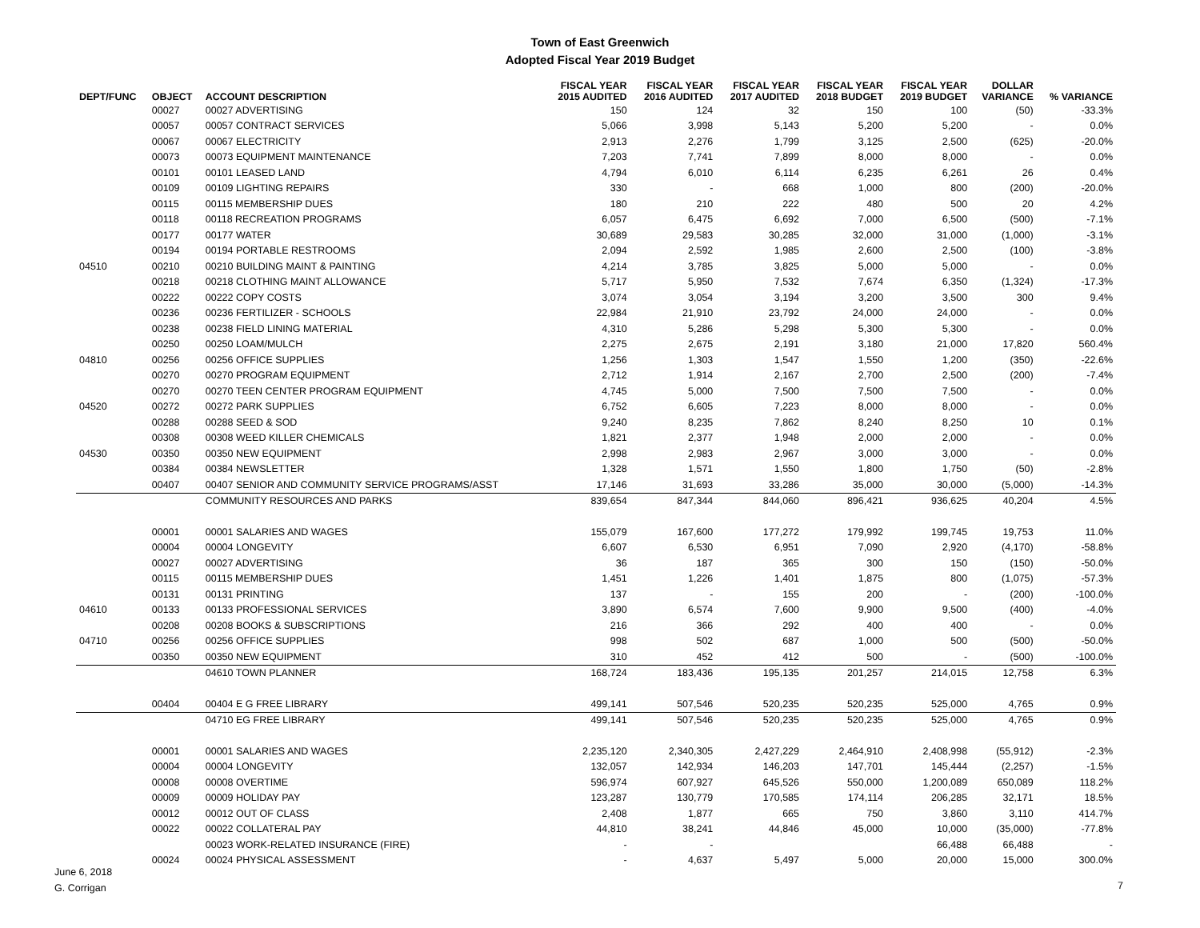Town of East Greenwich
Adopted Fiscal Year 2019 Budget
| DEPT/FUNC | OBJECT | ACCOUNT DESCRIPTION | FISCAL YEAR 2015 AUDITED | FISCAL YEAR 2016 AUDITED | FISCAL YEAR 2017 AUDITED | FISCAL YEAR 2018 BUDGET | FISCAL YEAR 2019 BUDGET | DOLLAR VARIANCE | % VARIANCE |
| --- | --- | --- | --- | --- | --- | --- | --- | --- | --- |
| | 00027 | 00027 ADVERTISING | 150 | 124 | 32 | 150 | 100 | (50) | -33.3% |
| | 00057 | 00057 CONTRACT SERVICES | 5,066 | 3,998 | 5,143 | 5,200 | 5,200 | - | 0.0% |
| | 00067 | 00067 ELECTRICITY | 2,913 | 2,276 | 1,799 | 3,125 | 2,500 | (625) | -20.0% |
| | 00073 | 00073 EQUIPMENT MAINTENANCE | 7,203 | 7,741 | 7,899 | 8,000 | 8,000 | - | 0.0% |
| | 00101 | 00101 LEASED LAND | 4,794 | 6,010 | 6,114 | 6,235 | 6,261 | 26 | 0.4% |
| | 00109 | 00109 LIGHTING REPAIRS | 330 | - | 668 | 1,000 | 800 | (200) | -20.0% |
| | 00115 | 00115 MEMBERSHIP DUES | 180 | 210 | 222 | 480 | 500 | 20 | 4.2% |
| | 00118 | 00118 RECREATION PROGRAMS | 6,057 | 6,475 | 6,692 | 7,000 | 6,500 | (500) | -7.1% |
| | 00177 | 00177 WATER | 30,689 | 29,583 | 30,285 | 32,000 | 31,000 | (1,000) | -3.1% |
| | 00194 | 00194 PORTABLE RESTROOMS | 2,094 | 2,592 | 1,985 | 2,600 | 2,500 | (100) | -3.8% |
| 04510 | 00210 | 00210 BUILDING MAINT & PAINTING | 4,214 | 3,785 | 3,825 | 5,000 | 5,000 | - | 0.0% |
| | 00218 | 00218 CLOTHING MAINT ALLOWANCE | 5,717 | 5,950 | 7,532 | 7,674 | 6,350 | (1,324) | -17.3% |
| | 00222 | 00222 COPY COSTS | 3,074 | 3,054 | 3,194 | 3,200 | 3,500 | 300 | 9.4% |
| | 00236 | 00236 FERTILIZER - SCHOOLS | 22,984 | 21,910 | 23,792 | 24,000 | 24,000 | - | 0.0% |
| | 00238 | 00238 FIELD LINING MATERIAL | 4,310 | 5,286 | 5,298 | 5,300 | 5,300 | - | 0.0% |
| | 00250 | 00250 LOAM/MULCH | 2,275 | 2,675 | 2,191 | 3,180 | 21,000 | 17,820 | 560.4% |
| 04810 | 00256 | 00256 OFFICE SUPPLIES | 1,256 | 1,303 | 1,547 | 1,550 | 1,200 | (350) | -22.6% |
| | 00270 | 00270 PROGRAM EQUIPMENT | 2,712 | 1,914 | 2,167 | 2,700 | 2,500 | (200) | -7.4% |
| | 00270 | 00270 TEEN CENTER PROGRAM EQUIPMENT | 4,745 | 5,000 | 7,500 | 7,500 | 7,500 | - | 0.0% |
| 04520 | 00272 | 00272 PARK SUPPLIES | 6,752 | 6,605 | 7,223 | 8,000 | 8,000 | - | 0.0% |
| | 00288 | 00288 SEED & SOD | 9,240 | 8,235 | 7,862 | 8,240 | 8,250 | 10 | 0.1% |
| | 00308 | 00308 WEED KILLER CHEMICALS | 1,821 | 2,377 | 1,948 | 2,000 | 2,000 | - | 0.0% |
| 04530 | 00350 | 00350 NEW EQUIPMENT | 2,998 | 2,983 | 2,967 | 3,000 | 3,000 | - | 0.0% |
| | 00384 | 00384 NEWSLETTER | 1,328 | 1,571 | 1,550 | 1,800 | 1,750 | (50) | -2.8% |
| | 00407 | 00407 SENIOR AND COMMUNITY SERVICE PROGRAMS/ASST | 17,146 | 31,693 | 33,286 | 35,000 | 30,000 | (5,000) | -14.3% |
| | | COMMUNITY RESOURCES AND PARKS | 839,654 | 847,344 | 844,060 | 896,421 | 936,625 | 40,204 | 4.5% |
| | 00001 | 00001 SALARIES AND WAGES | 155,079 | 167,600 | 177,272 | 179,992 | 199,745 | 19,753 | 11.0% |
| | 00004 | 00004 LONGEVITY | 6,607 | 6,530 | 6,951 | 7,090 | 2,920 | (4,170) | -58.8% |
| | 00027 | 00027 ADVERTISING | 36 | 187 | 365 | 300 | 150 | (150) | -50.0% |
| | 00115 | 00115 MEMBERSHIP DUES | 1,451 | 1,226 | 1,401 | 1,875 | 800 | (1,075) | -57.3% |
| | 00131 | 00131 PRINTING | 137 | - | 155 | 200 | - | (200) | -100.0% |
| 04610 | 00133 | 00133 PROFESSIONAL SERVICES | 3,890 | 6,574 | 7,600 | 9,900 | 9,500 | (400) | -4.0% |
| | 00208 | 00208 BOOKS & SUBSCRIPTIONS | 216 | 366 | 292 | 400 | 400 | - | 0.0% |
| 04710 | 00256 | 00256 OFFICE SUPPLIES | 998 | 502 | 687 | 1,000 | 500 | (500) | -50.0% |
| | 00350 | 00350 NEW EQUIPMENT | 310 | 452 | 412 | 500 | - | (500) | -100.0% |
| | | 04610 TOWN PLANNER | 168,724 | 183,436 | 195,135 | 201,257 | 214,015 | 12,758 | 6.3% |
| | 00404 | 00404 E G FREE LIBRARY | 499,141 | 507,546 | 520,235 | 520,235 | 525,000 | 4,765 | 0.9% |
| | | 04710 EG FREE LIBRARY | 499,141 | 507,546 | 520,235 | 520,235 | 525,000 | 4,765 | 0.9% |
| | 00001 | 00001 SALARIES AND WAGES | 2,235,120 | 2,340,305 | 2,427,229 | 2,464,910 | 2,408,998 | (55,912) | -2.3% |
| | 00004 | 00004 LONGEVITY | 132,057 | 142,934 | 146,203 | 147,701 | 145,444 | (2,257) | -1.5% |
| | 00008 | 00008 OVERTIME | 596,974 | 607,927 | 645,526 | 550,000 | 1,200,089 | 650,089 | 118.2% |
| | 00009 | 00009 HOLIDAY PAY | 123,287 | 130,779 | 170,585 | 174,114 | 206,285 | 32,171 | 18.5% |
| | 00012 | 00012 OUT OF CLASS | 2,408 | 1,877 | 665 | 750 | 3,860 | 3,110 | 414.7% |
| | 00022 | 00022 COLLATERAL PAY | 44,810 | 38,241 | 44,846 | 45,000 | 10,000 | (35,000) | -77.8% |
| | | 00023 WORK-RELATED INSURANCE (FIRE) | - | - | | | 66,488 | 66,488 | - |
| | 00024 | 00024 PHYSICAL ASSESSMENT | - | 4,637 | 5,497 | 5,000 | 20,000 | 15,000 | 300.0% |
June 6, 2018
G. Corrigan
7